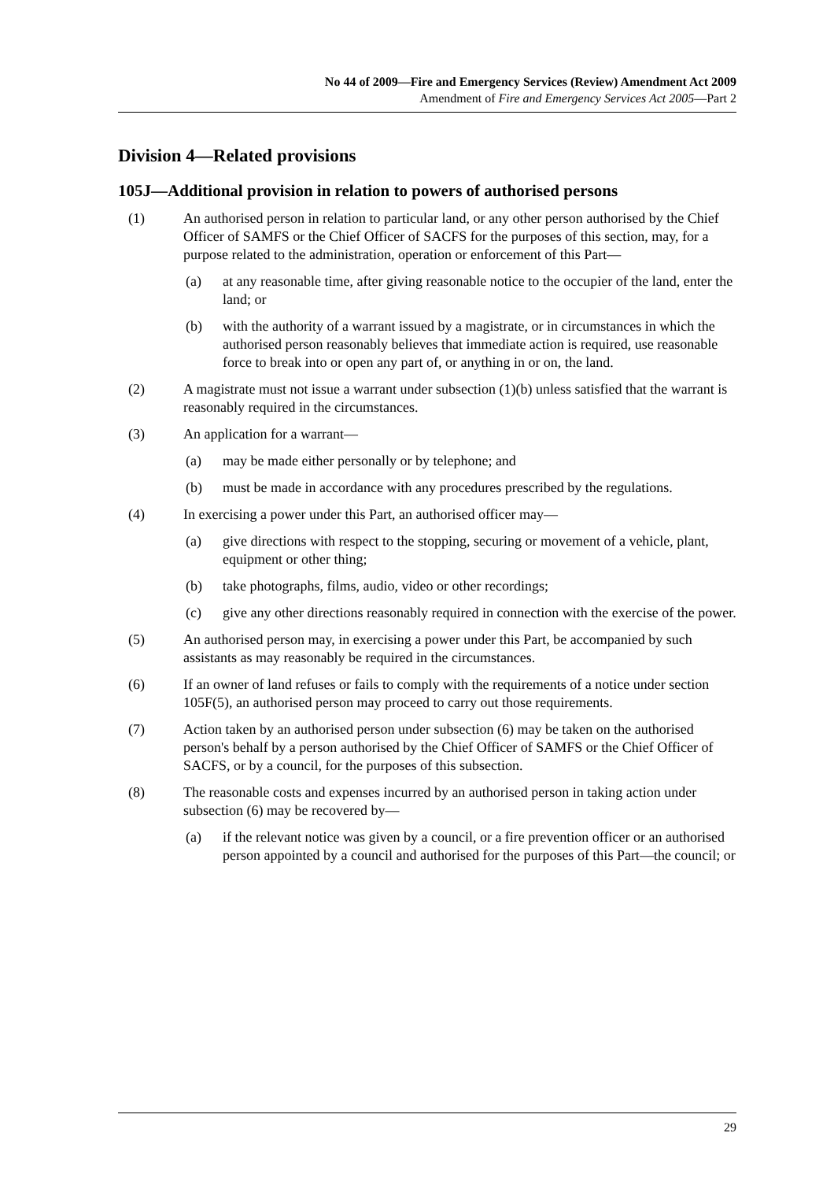No 44 of 2009—Fire and Emergency Services (Review) Amendment Act 2009
Amendment of Fire and Emergency Services Act 2005—Part 2
Division 4—Related provisions
105J—Additional provision in relation to powers of authorised persons
(1) An authorised person in relation to particular land, or any other person authorised by the Chief Officer of SAMFS or the Chief Officer of SACFS for the purposes of this section, may, for a purpose related to the administration, operation or enforcement of this Part—
(a) at any reasonable time, after giving reasonable notice to the occupier of the land, enter the land; or
(b) with the authority of a warrant issued by a magistrate, or in circumstances in which the authorised person reasonably believes that immediate action is required, use reasonable force to break into or open any part of, or anything in or on, the land.
(2) A magistrate must not issue a warrant under subsection (1)(b) unless satisfied that the warrant is reasonably required in the circumstances.
(3) An application for a warrant—
(a) may be made either personally or by telephone; and
(b) must be made in accordance with any procedures prescribed by the regulations.
(4) In exercising a power under this Part, an authorised officer may—
(a) give directions with respect to the stopping, securing or movement of a vehicle, plant, equipment or other thing;
(b) take photographs, films, audio, video or other recordings;
(c) give any other directions reasonably required in connection with the exercise of the power.
(5) An authorised person may, in exercising a power under this Part, be accompanied by such assistants as may reasonably be required in the circumstances.
(6) If an owner of land refuses or fails to comply with the requirements of a notice under section 105F(5), an authorised person may proceed to carry out those requirements.
(7) Action taken by an authorised person under subsection (6) may be taken on the authorised person's behalf by a person authorised by the Chief Officer of SAMFS or the Chief Officer of SACFS, or by a council, for the purposes of this subsection.
(8) The reasonable costs and expenses incurred by an authorised person in taking action under subsection (6) may be recovered by—
(a) if the relevant notice was given by a council, or a fire prevention officer or an authorised person appointed by a council and authorised for the purposes of this Part—the council; or
29